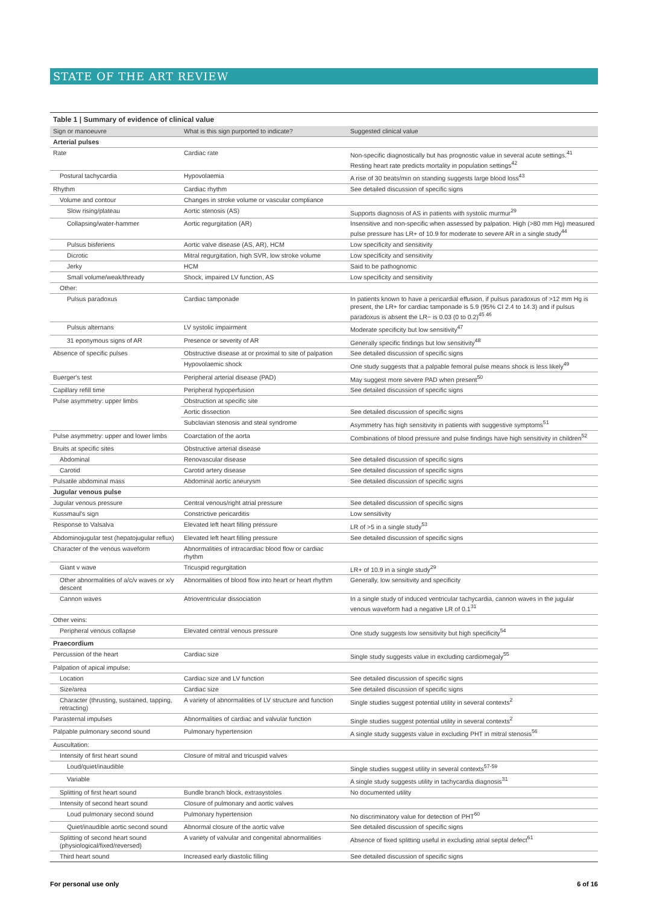STATE OF THE ART REVIEW
Table 1 | Summary of evidence of clinical value
| Sign or manoeuvre | What is this sign purported to indicate? | Suggested clinical value |
| --- | --- | --- |
| Arterial pulses | | |
| Rate | Cardiac rate | Non-specific diagnostically but has prognostic value in several acute settings.<sup>41</sup> Resting heart rate predicts mortality in population settings<sup>42</sup> |
| Postural tachycardia | Hypovolaemia | A rise of 30 beats/min on standing suggests large blood loss<sup>43</sup> |
| Rhythm | Cardiac rhythm | See detailed discussion of specific signs |
| Volume and contour | Changes in stroke volume or vascular compliance | |
| Slow rising/plateau | Aortic stenosis (AS) | Supports diagnosis of AS in patients with systolic murmur<sup>29</sup> |
| Collapsing/water-hammer | Aortic regurgitation (AR) | Insensitive and non-specific when assessed by palpation. High (>80 mm Hg) measured pulse pressure has LR+ of 10.9 for moderate to severe AR in a single study<sup>44</sup> |
| Pulsus bisferiens | Aortic valve disease (AS, AR), HCM | Low specificity and sensitivity |
| Dicrotic | Mitral regurgitation, high SVR, low stroke volume | Low specificity and sensitivity |
| Jerky | HCM | Said to be pathognomic |
| Small volume/weak/thready | Shock, impaired LV function, AS | Low specificity and sensitivity |
| Other: | | |
| Pulsus paradoxus | Cardiac tamponade | In patients known to have a pericardial effusion, if pulsus paradoxus of >12 mm Hg is present, the LR+ for cardiac tamponade is 5.9 (95% CI 2.4 to 14.3) and if pulsus paradoxus is absent the LR− is 0.03 (0 to 0.2)<sup>45 46</sup> |
| Pulsus alternans | LV systolic impairment | Moderate specificity but low sensitivity<sup>47</sup> |
| 31 eponymous signs of AR | Presence or severity of AR | Generally specific findings but low sensitivity<sup>48</sup> |
| Absence of specific pulses | Obstructive disease at or proximal to site of palpation | See detailed discussion of specific signs |
| | Hypovolaemic shock | One study suggests that a palpable femoral pulse means shock is less likely<sup>49</sup> |
| Buerger's test | Peripheral arterial disease (PAD) | May suggest more severe PAD when present<sup>50</sup> |
| Capillary refill time | Peripheral hypoperfusion | See detailed discussion of specific signs |
| Pulse asymmetry: upper limbs | Obstruction at specific site | |
| | Aortic dissection | See detailed discussion of specific signs |
| | Subclavian stenosis and steal syndrome | Asymmetry has high sensitivity in patients with suggestive symptoms<sup>51</sup> |
| Pulse asymmetry: upper and lower limbs | Coarctation of the aorta | Combinations of blood pressure and pulse findings have high sensitivity in children<sup>52</sup> |
| Bruits at specific sites | Obstructive arterial disease | |
| Abdominal | Renovascular disease | See detailed discussion of specific signs |
| Carotid | Carotid artery disease | See detailed discussion of specific signs |
| Pulsatile abdominal mass | Abdominal aortic aneurysm | See detailed discussion of specific signs |
| Jugular venous pulse | | |
| Jugular venous pressure | Central venous/right atrial pressure | See detailed discussion of specific signs |
| Kussmaul's sign | Constrictive pericarditis | Low sensitivity |
| Response to Valsalva | Elevated left heart filling pressure | LR of >5 in a single study<sup>53</sup> |
| Abdominojugular test (hepatojugular reflux) | Elevated left heart filling pressure | See detailed discussion of specific signs |
| Character of the venous waveform | Abnormalities of intracardiac blood flow or cardiac rhythm | |
| Giant v wave | Tricuspid regurgitation | LR+ of 10.9 in a single study<sup>29</sup> |
| Other abnormalities of a/c/v waves or x/y descent | Abnormalities of blood flow into heart or heart rhythm | Generally, low sensitivity and specificity |
| Cannon waves | Atrioventricular dissociation | In a single study of induced ventricular tachycardia, cannon waves in the jugular venous waveform had a negative LR of 0.1<sup>31</sup> |
| Other veins: | | |
| Peripheral venous collapse | Elevated central venous pressure | One study suggests low sensitivity but high specificity<sup>54</sup> |
| Praecordium | | |
| Percussion of the heart | Cardiac size | Single study suggests value in excluding cardiomegaly<sup>55</sup> |
| Palpation of apical impulse: | | |
| Location | Cardiac size and LV function | See detailed discussion of specific signs |
| Size/area | Cardiac size | See detailed discussion of specific signs |
| Character (thrusting, sustained, tapping, retracting) | A variety of abnormalities of LV structure and function | Single studies suggest potential utility in several contexts<sup>2</sup> |
| Parasternal impulses | Abnormalities of cardiac and valvular function | Single studies suggest potential utility in several contexts<sup>2</sup> |
| Palpable pulmonary second sound | Pulmonary hypertension | A single study suggests value in excluding PHT in mitral stenosis<sup>56</sup> |
| Auscultation: | | |
| Intensity of first heart sound | Closure of mitral and tricuspid valves | |
| Loud/quiet/inaudible | | Single studies suggest utility in several contexts<sup>57-59</sup> |
| Variable | | A single study suggests utility in tachycardia diagnosis<sup>31</sup> |
| Splitting of first heart sound | Bundle branch block, extrasystoles | No documented utility |
| Intensity of second heart sound | Closure of pulmonary and aortic valves | |
| Loud pulmonary second sound | Pulmonary hypertension | No discriminatory value for detection of PHT<sup>60</sup> |
| Quiet/inaudible aortic second sound | Abnormal closure of the aortic valve | See detailed discussion of specific signs |
| Splitting of second heart sound (physiological/fixed/reversed) | A variety of valvular and congenital abnormalities | Absence of fixed splitting useful in excluding atrial septal defect<sup>61</sup> |
| Third heart sound | Increased early diastolic filling | See detailed discussion of specific signs |
For personal use only 6 of 16